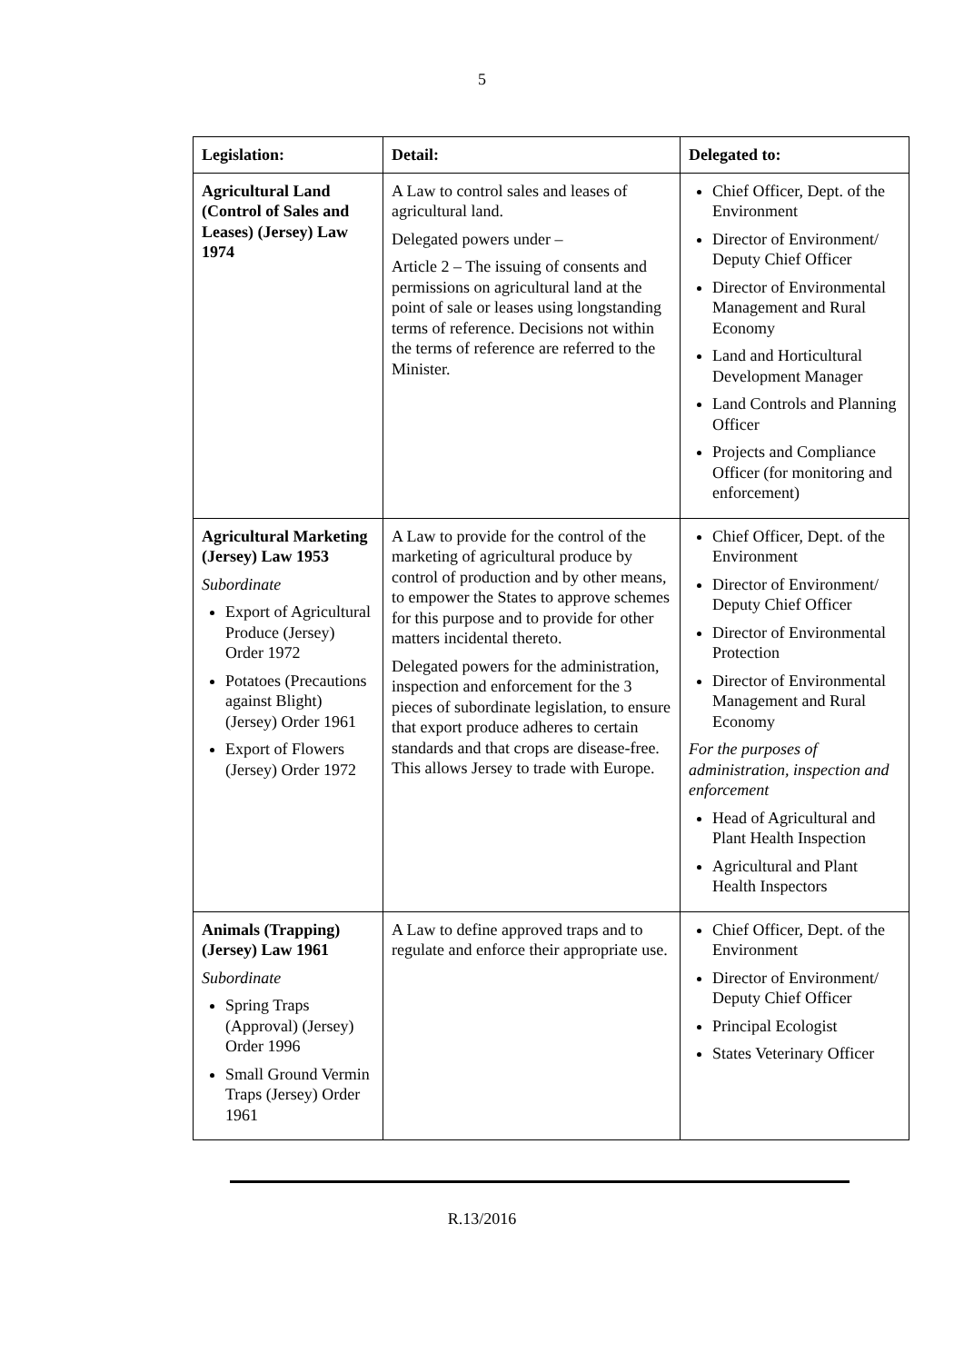5
| Legislation: | Detail: | Delegated to: |
| --- | --- | --- |
| Agricultural Land (Control of Sales and Leases) (Jersey) Law 1974 | A Law to control sales and leases of agricultural land. Delegated powers under – Article 2 – The issuing of consents and permissions on agricultural land at the point of sale or leases using longstanding terms of reference. Decisions not within the terms of reference are referred to the Minister. | Chief Officer, Dept. of the Environment Director of Environment/ Deputy Chief Officer Director of Environmental Management and Rural Economy Land and Horticultural Development Manager Land Controls and Planning Officer Projects and Compliance Officer (for monitoring and enforcement) |
| Agricultural Marketing (Jersey) Law 1953 Subordinate Export of Agricultural Produce (Jersey) Order 1972 Potatoes (Precautions against Blight) (Jersey) Order 1961 Export of Flowers (Jersey) Order 1972 | A Law to provide for the control of the marketing of agricultural produce by control of production and by other means, to empower the States to approve schemes for this purpose and to provide for other matters incidental thereto. Delegated powers for the administration, inspection and enforcement for the 3 pieces of subordinate legislation, to ensure that export produce adheres to certain standards and that crops are disease-free. This allows Jersey to trade with Europe. | Chief Officer, Dept. of the Environment Director of Environment/ Deputy Chief Officer Director of Environmental Protection Director of Environmental Management and Rural Economy For the purposes of administration, inspection and enforcement Head of Agricultural and Plant Health Inspection Agricultural and Plant Health Inspectors |
| Animals (Trapping) (Jersey) Law 1961 Subordinate Spring Traps (Approval) (Jersey) Order 1996 Small Ground Vermin Traps (Jersey) Order 1961 | A Law to define approved traps and to regulate and enforce their appropriate use. | Chief Officer, Dept. of the Environment Director of Environment/ Deputy Chief Officer Principal Ecologist States Veterinary Officer |
R.13/2016